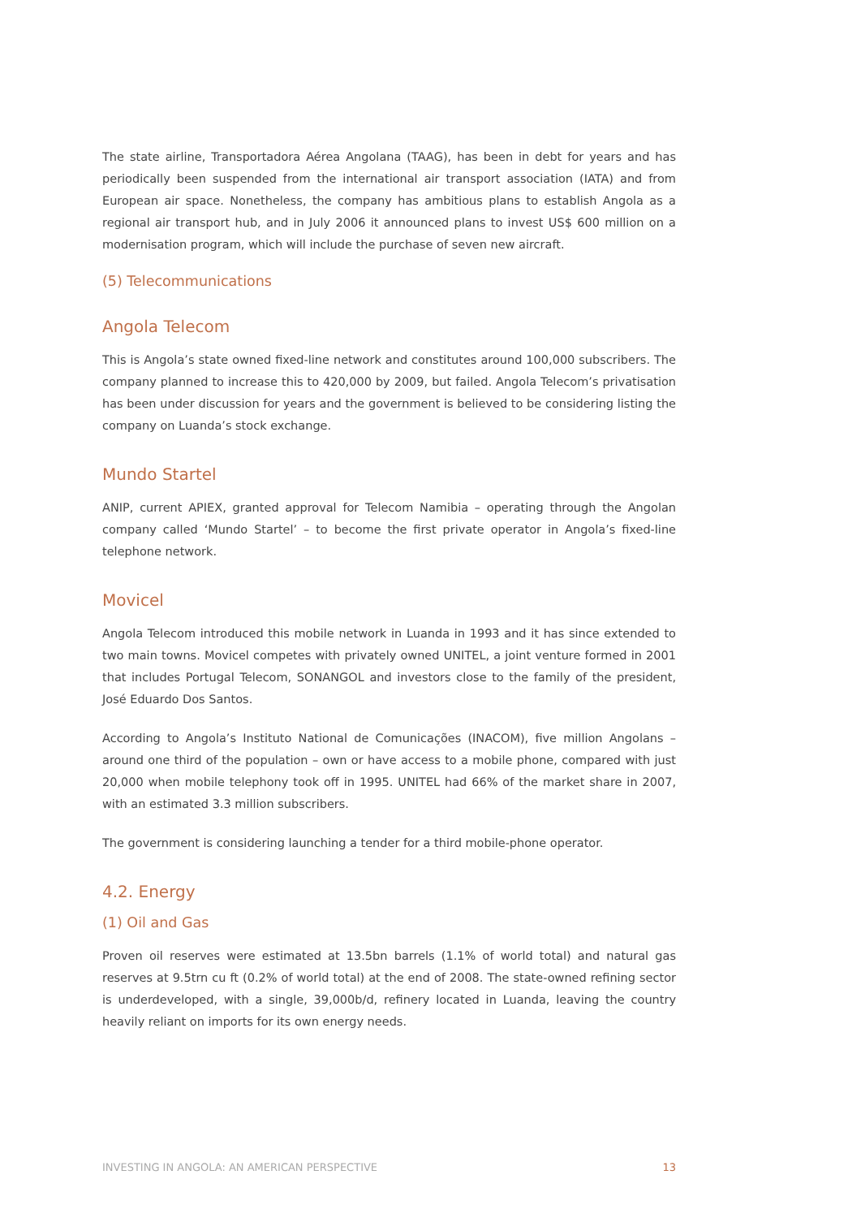The state airline, Transportadora Aérea Angolana (TAAG), has been in debt for years and has periodically been suspended from the international air transport association (IATA) and from European air space. Nonetheless, the company has ambitious plans to establish Angola as a regional air transport hub, and in July 2006 it announced plans to invest US$ 600 million on a modernisation program, which will include the purchase of seven new aircraft.
(5) Telecommunications
Angola Telecom
This is Angola’s state owned fixed-line network and constitutes around 100,000 subscribers. The company planned to increase this to 420,000 by 2009, but failed. Angola Telecom’s privatisation has been under discussion for years and the government is believed to be considering listing the company on Luanda’s stock exchange.
Mundo Startel
ANIP, current APIEX, granted approval for Telecom Namibia – operating through the Angolan company called ‘Mundo Startel’ – to become the first private operator in Angola’s fixed-line telephone network.
Movicel
Angola Telecom introduced this mobile network in Luanda in 1993 and it has since extended to two main towns. Movicel competes with privately owned UNITEL, a joint venture formed in 2001 that includes Portugal Telecom, SONANGOL and investors close to the family of the president, José Eduardo Dos Santos.
According to Angola’s Instituto National de Comunicações (INACOM), five million Angolans – around one third of the population – own or have access to a mobile phone, compared with just 20,000 when mobile telephony took off in 1995. UNITEL had 66% of the market share in 2007, with an estimated 3.3 million subscribers.
The government is considering launching a tender for a third mobile-phone operator.
4.2. Energy
(1) Oil and Gas
Proven oil reserves were estimated at 13.5bn barrels (1.1% of world total) and natural gas reserves at 9.5trn cu ft (0.2% of world total) at the end of 2008. The state-owned refining sector is underdeveloped, with a single, 39,000b/d, refinery located in Luanda, leaving the country heavily reliant on imports for its own energy needs.
INVESTING IN ANGOLA: AN AMERICAN PERSPECTIVE 13